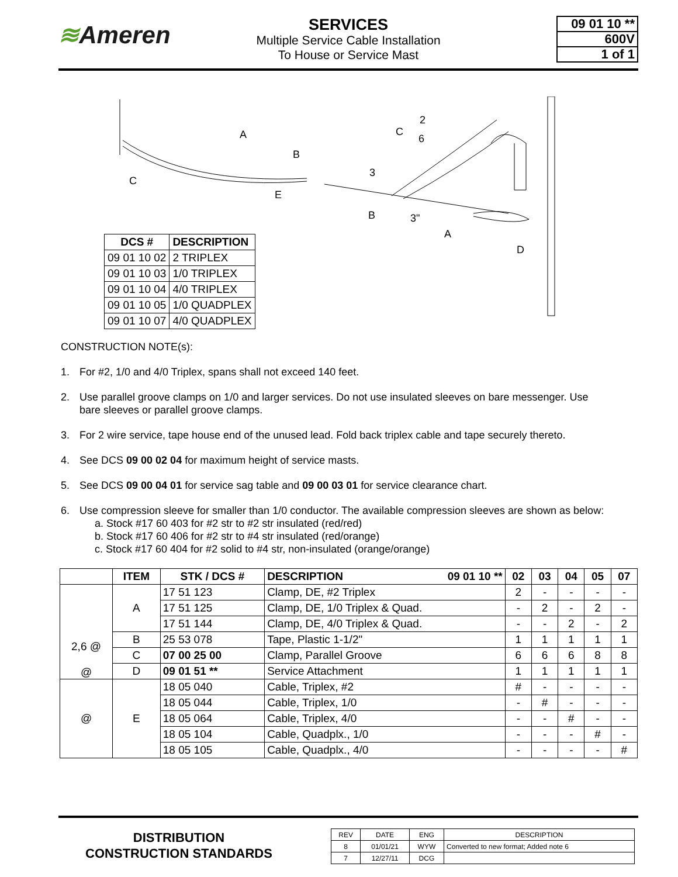≋Ameren
SERVICES
Multiple Service Cable Installation
To House or Service Mast
09 01 10 **
600V
1 of 1
A
B
C
E
2
6
C
3
B
3"
A
D
| DCS # | DESCRIPTION |
| --- | --- |
| 09 01 10 02 | 2 TRIPLEX |
| 09 01 10 03 | 1/0 TRIPLEX |
| 09 01 10 04 | 4/0 TRIPLEX |
| 09 01 10 05 | 1/0 QUADPLEX |
| 09 01 10 07 | 4/0 QUADPLEX |
CONSTRUCTION NOTE(s):
1. For #2, 1/0 and 4/0 Triplex, spans shall not exceed 140 feet.
2. Use parallel groove clamps on 1/0 and larger services. Do not use insulated sleeves on bare messenger. Use
bare sleeves or parallel groove clamps.
3. For 2 wire service, tape house end of the unused lead. Fold back triplex cable and tape securely thereto.
4. See DCS 09 00 02 04 for maximum height of service masts.
5. See DCS 09 00 04 01 for service sag table and 09 00 03 01 for service clearance chart.
6. Use compression sleeve for smaller than 1/0 conductor. The available compression sleeves are shown as below:
a. Stock #17 60 403 for #2 str to #2 str insulated (red/red)
b. Stock #17 60 406 for #2 str to #4 str insulated (red/orange)
c. Stock #17 60 404 for #2 solid to #4 str, non-insulated (orange/orange)
| | ITEM | STK / DCS # | DESCRIPTION 09 01 10 ** | 02 | 03 | 04 | 05 | 07 |
| --- | --- | --- | --- | --- | --- | --- | --- | --- |
| 2,6 @ @ | A | 17 51 123 | Clamp, DE, #2 Triplex | 2 | - | - | - | - |
| | | 17 51 125 | Clamp, DE, 1/0 Triplex & Quad. | - | 2 | - | 2 | - |
| | | 17 51 144 | Clamp, DE, 4/0 Triplex & Quad. | - | - | 2 | - | 2 |
| | B | 25 53 078 | Tape, Plastic 1-1/2" | 1 | 1 | 1 | 1 | 1 |
| | C | 07 00 25 00 | Clamp, Parallel Groove | 6 | 6 | 6 | 8 | 8 |
| | D | 09 01 51 ** | Service Attachment | 1 | 1 | 1 | 1 | 1 |
| @ | E | 18 05 040 | Cable, Triplex, #2 | # | - | - | - | - |
| | | 18 05 044 | Cable, Triplex, 1/0 | - | # | - | - | - |
| | | 18 05 064 | Cable, Triplex, 4/0 | - | - | # | - | - |
| | | 18 05 104 | Cable, Quadplx., 1/0 | - | - | - | # | - |
| | | 18 05 105 | Cable, Quadplx., 4/0 | - | - | - | - | # |
DISTRIBUTION
CONSTRUCTION STANDARDS
| REV | DATE | ENG | DESCRIPTION |
| 8 | 01/01/21 | WYW | Converted to new format; Added note 6 |
| 7 | 12/27/11 | DCG | |